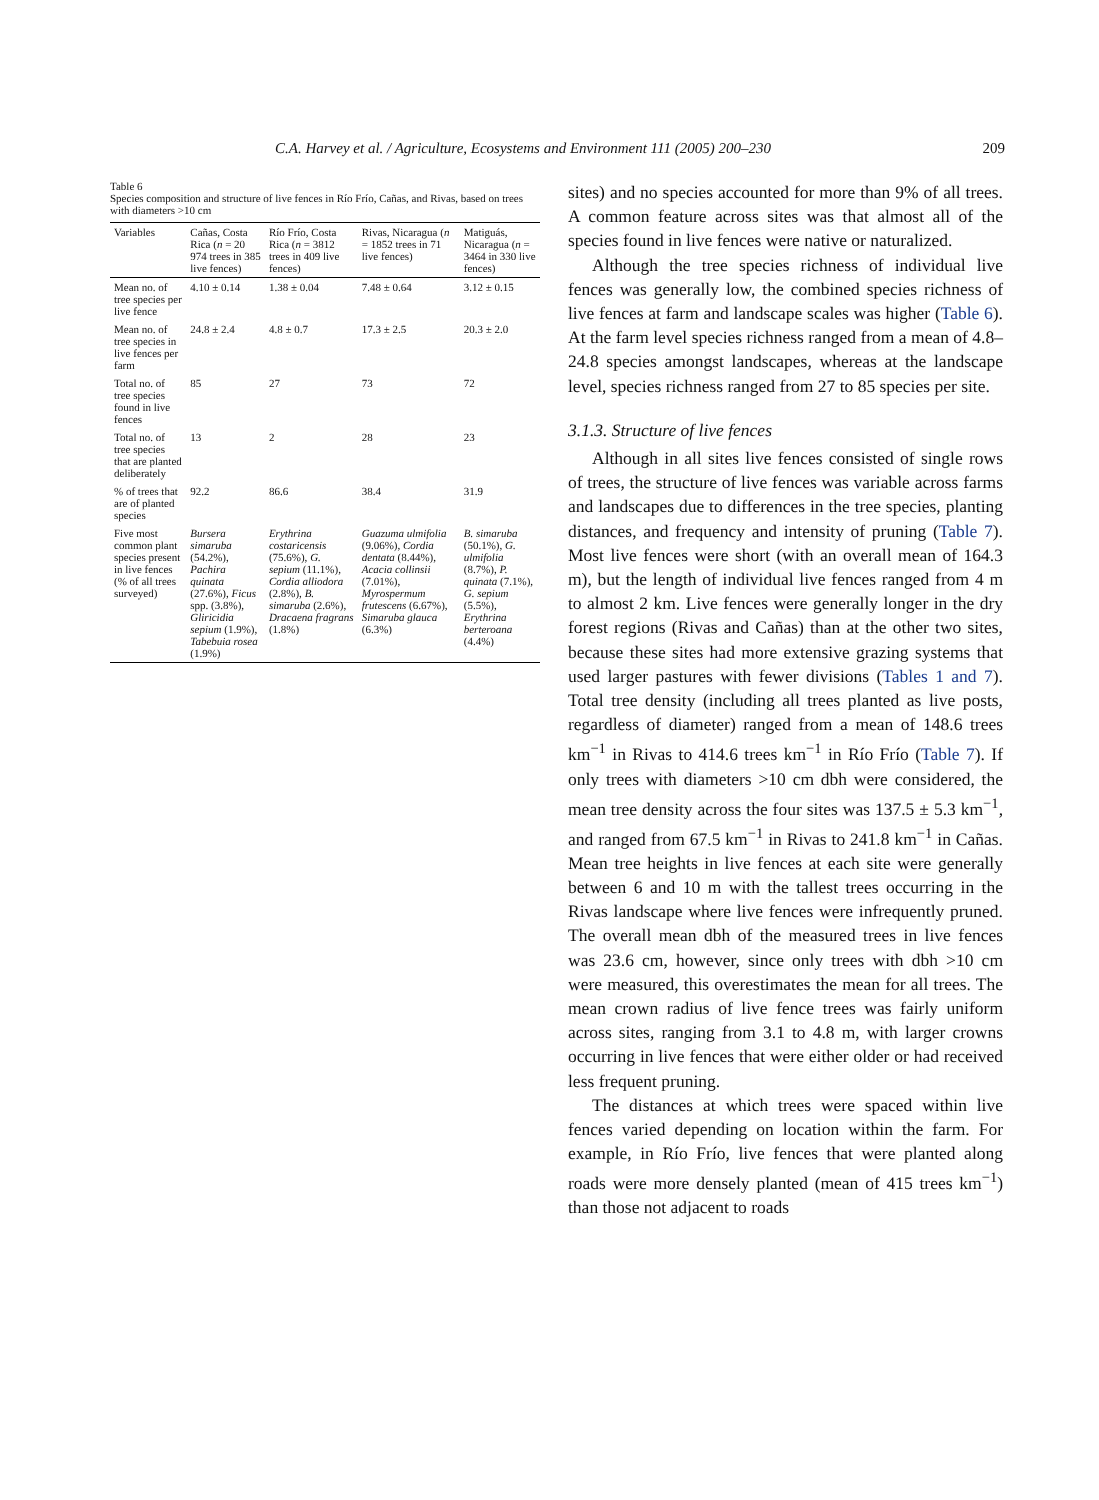C.A. Harvey et al. / Agriculture, Ecosystems and Environment 111 (2005) 200–230 209
Table 6
Species composition and structure of live fences in Río Frío, Cañas, and Rivas, based on trees with diameters >10 cm
| Variables | Cañas, Costa Rica ( n = 20 974 trees in 385 live fences) | Río Frío, Costa Rica ( n = 3812 trees in 409 live fences) | Rivas, Nicaragua ( n = 1852 trees in 71 live fences) | Matiguás, Nicaragua ( n = 3464 in 330 live fences) |
| --- | --- | --- | --- | --- |
| Mean no. of tree species per live fence | 4.10 ± 0.14 | 1.38 ± 0.04 | 7.48 ± 0.64 | 3.12 ± 0.15 |
| Mean no. of tree species in live fences per farm | 24.8 ± 2.4 | 4.8 ± 0.7 | 17.3 ± 2.5 | 20.3 ± 2.0 |
| Total no. of tree species found in live fences | 85 | 27 | 73 | 72 |
| Total no. of tree species that are planted deliberately | 13 | 2 | 28 | 23 |
| % of trees that are of planted species | 92.2 | 86.6 | 38.4 | 31.9 |
| Five most common plant species present in live fences (% of all trees surveyed) | Bursera simaruba (54.2%), Pachira quinata (27.6%), Ficus spp. (3.8%), Gliricidia sepium (1.9%), Tabebuia rosea (1.9%) | Erythrina costaricensis (75.6%), G. sepium (11.1%), Cordia alliodora (2.8%), B. simaruba (2.6%), Dracaena fragrans (1.8%) | Guazuma ulmifolia (9.06%), Cordia dentata (8.44%), Acacia collinsii (7.01%), Myrospermum frutescens (6.67%), Simaruba glauca (6.3%) | B. simaruba (50.1%), G. ulmifolia (8.7%), P. quinata (7.1%), G. sepium (5.5%), Erythrina berteroana (4.4%) |
sites) and no species accounted for more than 9% of all trees. A common feature across sites was that almost all of the species found in live fences were native or naturalized.
Although the tree species richness of individual live fences was generally low, the combined species richness of live fences at farm and landscape scales was higher (Table 6). At the farm level species richness ranged from a mean of 4.8–24.8 species amongst landscapes, whereas at the landscape level, species richness ranged from 27 to 85 species per site.
3.1.3. Structure of live fences
Although in all sites live fences consisted of single rows of trees, the structure of live fences was variable across farms and landscapes due to differences in the tree species, planting distances, and frequency and intensity of pruning (Table 7). Most live fences were short (with an overall mean of 164.3 m), but the length of individual live fences ranged from 4 m to almost 2 km. Live fences were generally longer in the dry forest regions (Rivas and Cañas) than at the other two sites, because these sites had more extensive grazing systems that used larger pastures with fewer divisions (Tables 1 and 7). Total tree density (including all trees planted as live posts, regardless of diameter) ranged from a mean of 148.6 trees km<sup>−1</sup> in Rivas to 414.6 trees km<sup>−1</sup> in Río Frío (Table 7). If only trees with diameters >10 cm dbh were considered, the mean tree density across the four sites was 137.5 ± 5.3 km<sup>−1</sup>, and ranged from 67.5 km<sup>−1</sup> in Rivas to 241.8 km<sup>−1</sup> in Cañas. Mean tree heights in live fences at each site were generally between 6 and 10 m with the tallest trees occurring in the Rivas landscape where live fences were infrequently pruned. The overall mean dbh of the measured trees in live fences was 23.6 cm, however, since only trees with dbh >10 cm were measured, this overestimates the mean for all trees. The mean crown radius of live fence trees was fairly uniform across sites, ranging from 3.1 to 4.8 m, with larger crowns occurring in live fences that were either older or had received less frequent pruning.
The distances at which trees were spaced within live fences varied depending on location within the farm. For example, in Río Frío, live fences that were planted along roads were more densely planted (mean of 415 trees km<sup>−1</sup>) than those not adjacent to roads